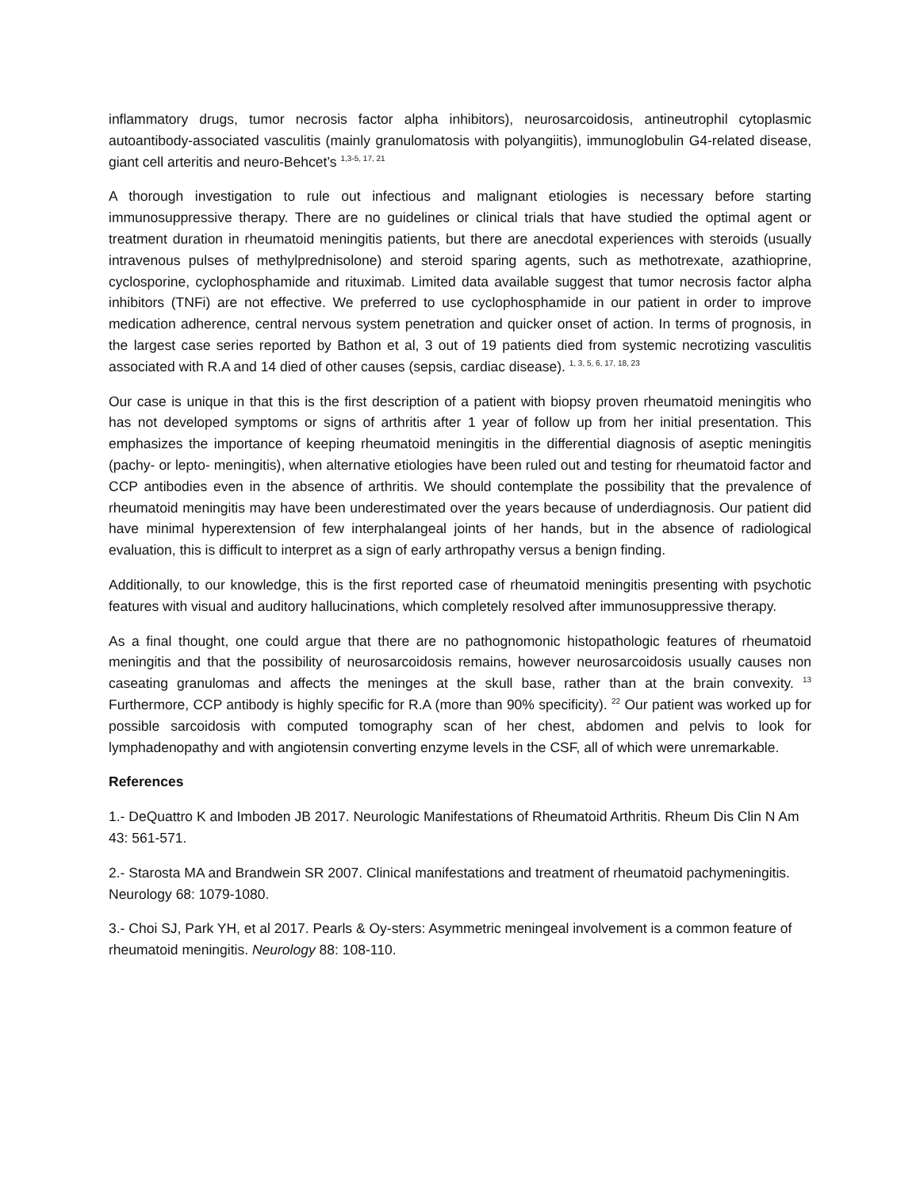inflammatory drugs, tumor necrosis factor alpha inhibitors), neurosarcoidosis, antineutrophil cytoplasmic autoantibody-associated vasculitis (mainly granulomatosis with polyangiitis), immunoglobulin G4-related disease, giant cell arteritis and neuro-Behcet’s <sup>1,3-5, 17, 21</sup>
A thorough investigation to rule out infectious and malignant etiologies is necessary before starting immunosuppressive therapy. There are no guidelines or clinical trials that have studied the optimal agent or treatment duration in rheumatoid meningitis patients, but there are anecdotal experiences with steroids (usually intravenous pulses of methylprednisolone) and steroid sparing agents, such as methotrexate, azathioprine, cyclosporine, cyclophosphamide and rituximab. Limited data available suggest that tumor necrosis factor alpha inhibitors (TNFi) are not effective. We preferred to use cyclophosphamide in our patient in order to improve medication adherence, central nervous system penetration and quicker onset of action. In terms of prognosis, in the largest case series reported by Bathon et al, 3 out of 19 patients died from systemic necrotizing vasculitis associated with R.A and 14 died of other causes (sepsis, cardiac disease). <sup>1, 3, 5, 6, 17, 18, 23</sup>
Our case is unique in that this is the first description of a patient with biopsy proven rheumatoid meningitis who has not developed symptoms or signs of arthritis after 1 year of follow up from her initial presentation. This emphasizes the importance of keeping rheumatoid meningitis in the differential diagnosis of aseptic meningitis (pachy- or lepto- meningitis), when alternative etiologies have been ruled out and testing for rheumatoid factor and CCP antibodies even in the absence of arthritis. We should contemplate the possibility that the prevalence of rheumatoid meningitis may have been underestimated over the years because of underdiagnosis. Our patient did have minimal hyperextension of few interphalangeal joints of her hands, but in the absence of radiological evaluation, this is difficult to interpret as a sign of early arthropathy versus a benign finding.
Additionally, to our knowledge, this is the first reported case of rheumatoid meningitis presenting with psychotic features with visual and auditory hallucinations, which completely resolved after immunosuppressive therapy.
As a final thought, one could argue that there are no pathognomonic histopathologic features of rheumatoid meningitis and that the possibility of neurosarcoidosis remains, however neurosarcoidosis usually causes non caseating granulomas and affects the meninges at the skull base, rather than at the brain convexity. <sup>13</sup> Furthermore, CCP antibody is highly specific for R.A (more than 90% specificity). <sup>22</sup> Our patient was worked up for possible sarcoidosis with computed tomography scan of her chest, abdomen and pelvis to look for lymphadenopathy and with angiotensin converting enzyme levels in the CSF, all of which were unremarkable.
References
1.- DeQuattro K and Imboden JB 2017. Neurologic Manifestations of Rheumatoid Arthritis. Rheum Dis Clin N Am 43: 561-571.
2.- Starosta MA and Brandwein SR 2007. Clinical manifestations and treatment of rheumatoid pachymeningitis. Neurology 68: 1079-1080.
3.- Choi SJ, Park YH, et al 2017. Pearls & Oy-sters: Asymmetric meningeal involvement is a common feature of rheumatoid meningitis. Neurology 88: 108-110.